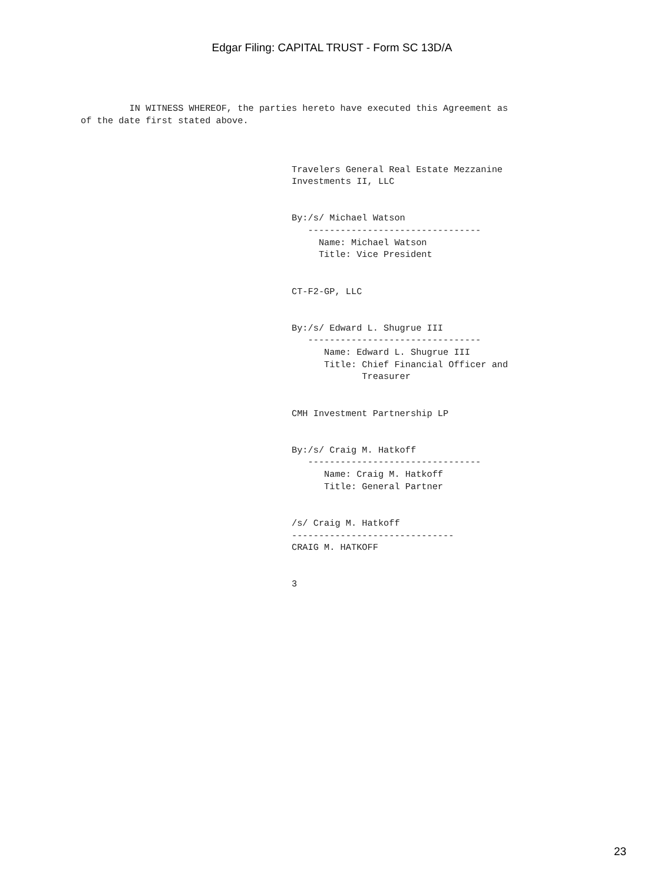Edgar Filing: CAPITAL TRUST - Form SC 13D/A
         IN WITNESS WHEREOF, the parties hereto have executed this Agreement as
of the date first stated above.



                                       Travelers General Real Estate Mezzanine
                                       Investments II, LLC


                                       By:/s/ Michael Watson
                                          --------------------------------
                                            Name: Michael Watson
                                            Title: Vice President


                                       CT-F2-GP, LLC


                                       By:/s/ Edward L. Shugrue III
                                          --------------------------------
                                             Name: Edward L. Shugrue III
                                             Title: Chief Financial Officer and
                                                    Treasurer


                                       CMH Investment Partnership LP


                                       By:/s/ Craig M. Hatkoff
                                          --------------------------------
                                             Name: Craig M. Hatkoff
                                             Title: General Partner


                                       /s/ Craig M. Hatkoff
                                       ------------------------------
                                       CRAIG M. HATKOFF


                                       3
23